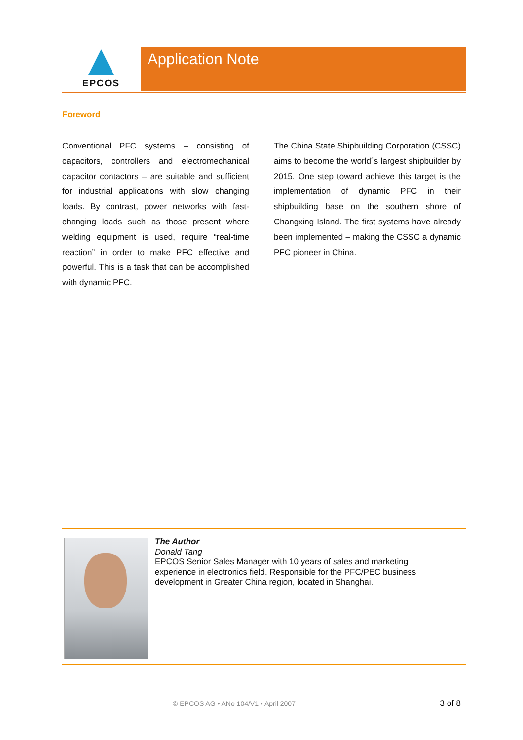EPCOS Application Note
Foreword
Conventional PFC systems – consisting of capacitors, controllers and electromechanical capacitor contactors – are suitable and sufficient for industrial applications with slow changing loads. By contrast, power networks with fast-changing loads such as those present where welding equipment is used, require “real-time reaction” in order to make PFC effective and powerful. This is a task that can be accomplished with dynamic PFC.
The China State Shipbuilding Corporation (CSSC) aims to become the world´s largest shipbuilder by 2015. One step toward achieve this target is the implementation of dynamic PFC in their shipbuilding base on the southern shore of Changxing Island. The first systems have already been implemented – making the CSSC a dynamic PFC pioneer in China.
The Author
Donald Tang
EPCOS Senior Sales Manager with 10 years of sales and marketing
experience in electronics field. Responsible for the PFC/PEC business
development in Greater China region, located in Shanghai.
© EPCOS AG • ANo 104/V1 • April 2007
3 of 8